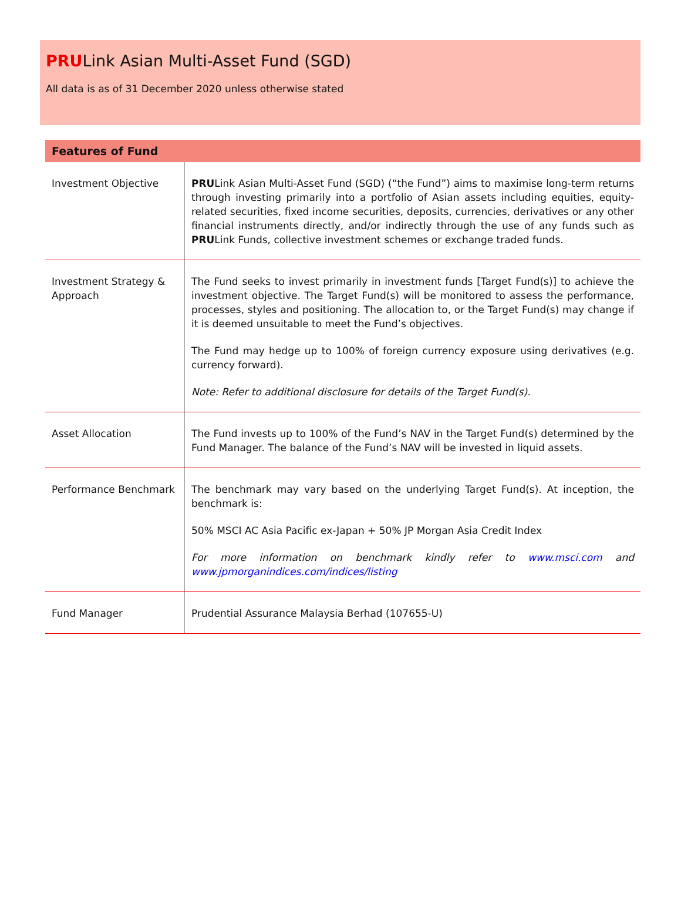PRULink Asian Multi-Asset Fund (SGD)
All data is as of 31 December 2020 unless otherwise stated
| Features of Fund | |
| --- | --- |
| Investment Objective | PRU Link Asian Multi-Asset Fund (SGD) (“the Fund”) aims to maximise long-term returns through investing primarily into a portfolio of Asian assets including equities, equity-related securities, fixed income securities, deposits, currencies, derivatives or any other financial instruments directly, and/or indirectly through the use of any funds such as PRU Link Funds, collective investment schemes or exchange traded funds. |
| Investment Strategy & Approach | The Fund seeks to invest primarily in investment funds [Target Fund(s)] to achieve the investment objective. The Target Fund(s) will be monitored to assess the performance, processes, styles and positioning. The allocation to, or the Target Fund(s) may change if it is deemed unsuitable to meet the Fund’s objectives. The Fund may hedge up to 100% of foreign currency exposure using derivatives (e.g. currency forward). Note: Refer to additional disclosure for details of the Target Fund(s). |
| Asset Allocation | The Fund invests up to 100% of the Fund’s NAV in the Target Fund(s) determined by the Fund Manager. The balance of the Fund’s NAV will be invested in liquid assets. |
| Performance Benchmark | The benchmark may vary based on the underlying Target Fund(s). At inception, the benchmark is: 50% MSCI AC Asia Pacific ex-Japan + 50% JP Morgan Asia Credit Index For more information on benchmark kindly refer to www.msci.com and www.jpmorganindices.com/indices/listing |
| Fund Manager | Prudential Assurance Malaysia Berhad (107655-U) |